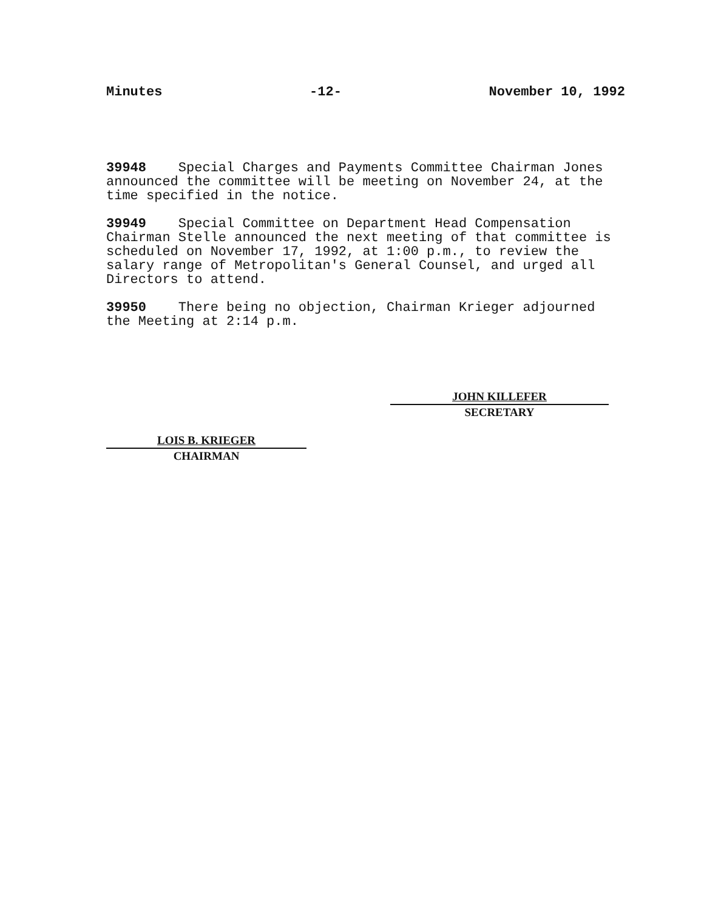Minutes -12- November 10, 1992
39948 Special Charges and Payments Committee Chairman Jones announced the committee will be meeting on November 24, at the time specified in the notice.
39949 Special Committee on Department Head Compensation Chairman Stelle announced the next meeting of that committee is scheduled on November 17, 1992, at 1:00 p.m., to review the salary range of Metropolitan's General Counsel, and urged all Directors to attend.
39950 There being no objection, Chairman Krieger adjourned the Meeting at 2:14 p.m.
JOHN KILLEFER
SECRETARY
LOIS B. KRIEGER
CHAIRMAN